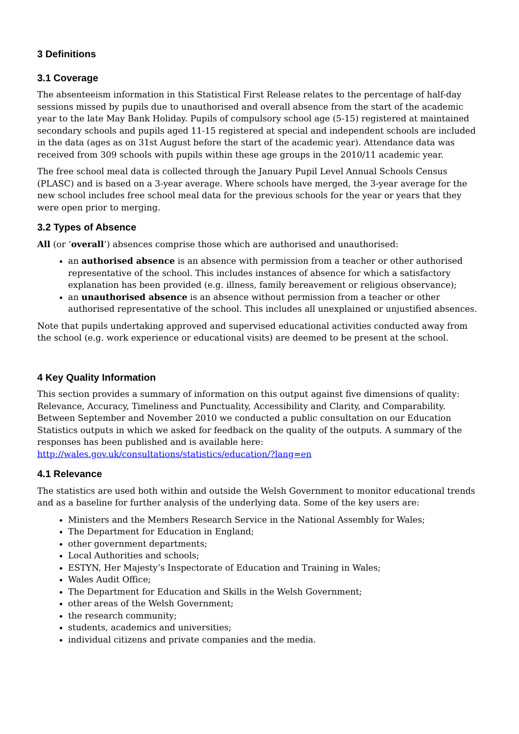3 Definitions
3.1 Coverage
The absenteeism information in this Statistical First Release relates to the percentage of half-day sessions missed by pupils due to unauthorised and overall absence from the start of the academic year to the late May Bank Holiday. Pupils of compulsory school age (5-15) registered at maintained secondary schools and pupils aged 11-15 registered at special and independent schools are included in the data (ages as on 31st August before the start of the academic year). Attendance data was received from 309 schools with pupils within these age groups in the 2010/11 academic year.
The free school meal data is collected through the January Pupil Level Annual Schools Census (PLASC) and is based on a 3-year average. Where schools have merged, the 3-year average for the new school includes free school meal data for the previous schools for the year or years that they were open prior to merging.
3.2 Types of Absence
All (or ‘overall’) absences comprise those which are authorised and unauthorised:
an authorised absence is an absence with permission from a teacher or other authorised representative of the school. This includes instances of absence for which a satisfactory explanation has been provided (e.g. illness, family bereavement or religious observance);
an unauthorised absence is an absence without permission from a teacher or other authorised representative of the school. This includes all unexplained or unjustified absences.
Note that pupils undertaking approved and supervised educational activities conducted away from the school (e.g. work experience or educational visits) are deemed to be present at the school.
4 Key Quality Information
This section provides a summary of information on this output against five dimensions of quality: Relevance, Accuracy, Timeliness and Punctuality, Accessibility and Clarity, and Comparability. Between September and November 2010 we conducted a public consultation on our Education Statistics outputs in which we asked for feedback on the quality of the outputs. A summary of the responses has been published and is available here: http://wales.gov.uk/consultations/statistics/education/?lang=en
4.1 Relevance
The statistics are used both within and outside the Welsh Government to monitor educational trends and as a baseline for further analysis of the underlying data. Some of the key users are:
Ministers and the Members Research Service in the National Assembly for Wales;
The Department for Education in England;
other government departments;
Local Authorities and schools;
ESTYN, Her Majesty’s Inspectorate of Education and Training in Wales;
Wales Audit Office;
The Department for Education and Skills in the Welsh Government;
other areas of the Welsh Government;
the research community;
students, academics and universities;
individual citizens and private companies and the media.